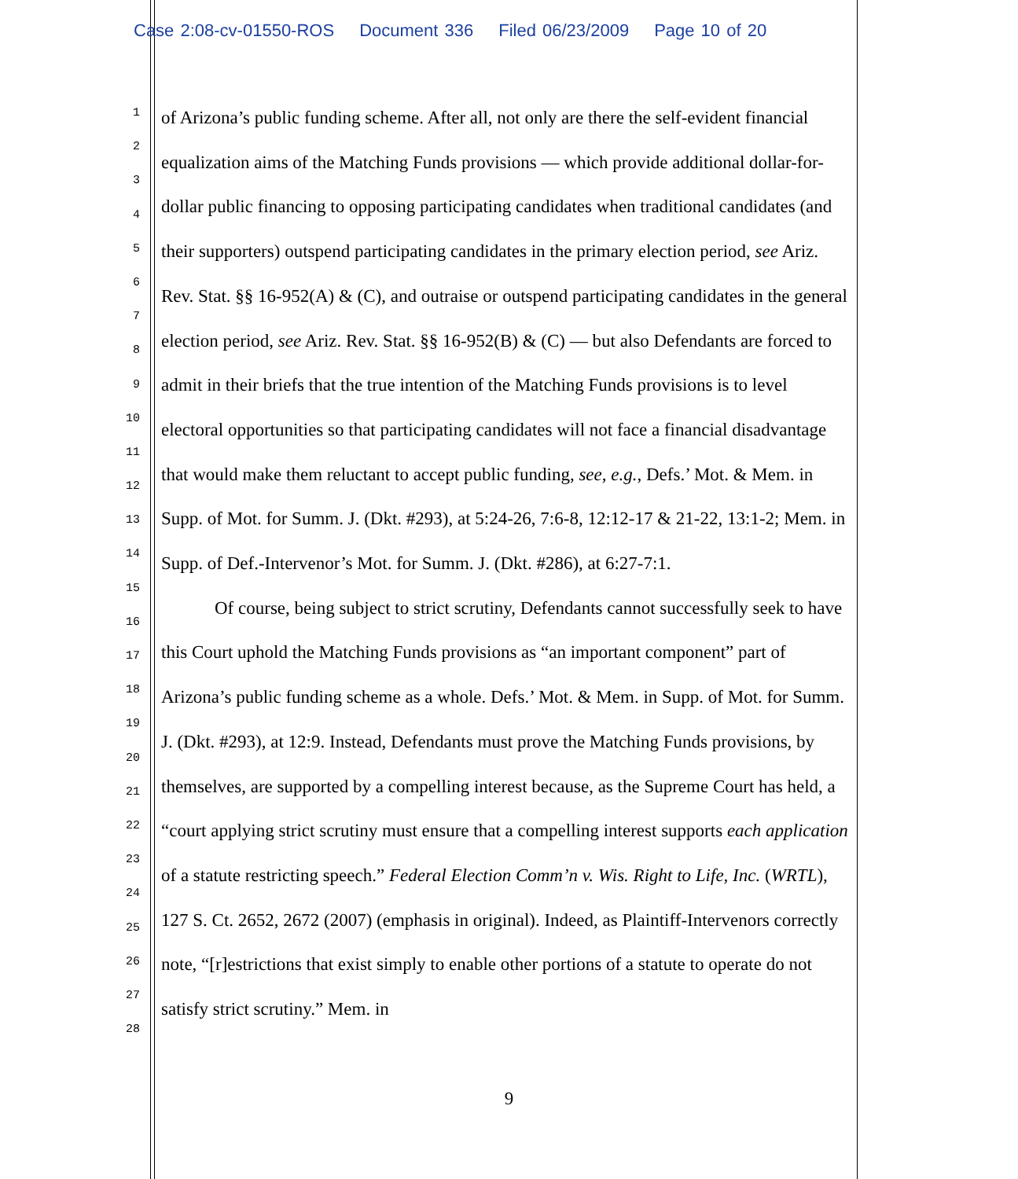Case 2:08-cv-01550-ROS Document 336 Filed 06/23/2009 Page 10 of 20
1
2
3
4
5
6
7
8
9
10
11
12
13
14
15
16
17
18
19
20
21
22
23
24
25
26
27
28
of Arizona’s public funding scheme. After all, not only are there the self-evident financial equalization aims of the Matching Funds provisions — which provide additional dollar-for-dollar public financing to opposing participating candidates when traditional candidates (and their supporters) outspend participating candidates in the primary election period, see Ariz. Rev. Stat. §§ 16-952(A) & (C), and outraise or outspend participating candidates in the general election period, see Ariz. Rev. Stat. §§ 16-952(B) & (C) — but also Defendants are forced to admit in their briefs that the true intention of the Matching Funds provisions is to level electoral opportunities so that participating candidates will not face a financial disadvantage that would make them reluctant to accept public funding, see, e.g., Defs.’ Mot. & Mem. in Supp. of Mot. for Summ. J. (Dkt. #293), at 5:24-26, 7:6-8, 12:12-17 & 21-22, 13:1-2; Mem. in Supp. of Def.-Intervenor’s Mot. for Summ. J. (Dkt. #286), at 6:27-7:1.
Of course, being subject to strict scrutiny, Defendants cannot successfully seek to have this Court uphold the Matching Funds provisions as “an important component” part of Arizona’s public funding scheme as a whole. Defs.’ Mot. & Mem. in Supp. of Mot. for Summ. J. (Dkt. #293), at 12:9. Instead, Defendants must prove the Matching Funds provisions, by themselves, are supported by a compelling interest because, as the Supreme Court has held, a “court applying strict scrutiny must ensure that a compelling interest supports each application of a statute restricting speech.” Federal Election Comm’n v. Wis. Right to Life, Inc. (WRTL), 127 S. Ct. 2652, 2672 (2007) (emphasis in original). Indeed, as Plaintiff-Intervenors correctly note, “[r]estrictions that exist simply to enable other portions of a statute to operate do not satisfy strict scrutiny.” Mem. in
9